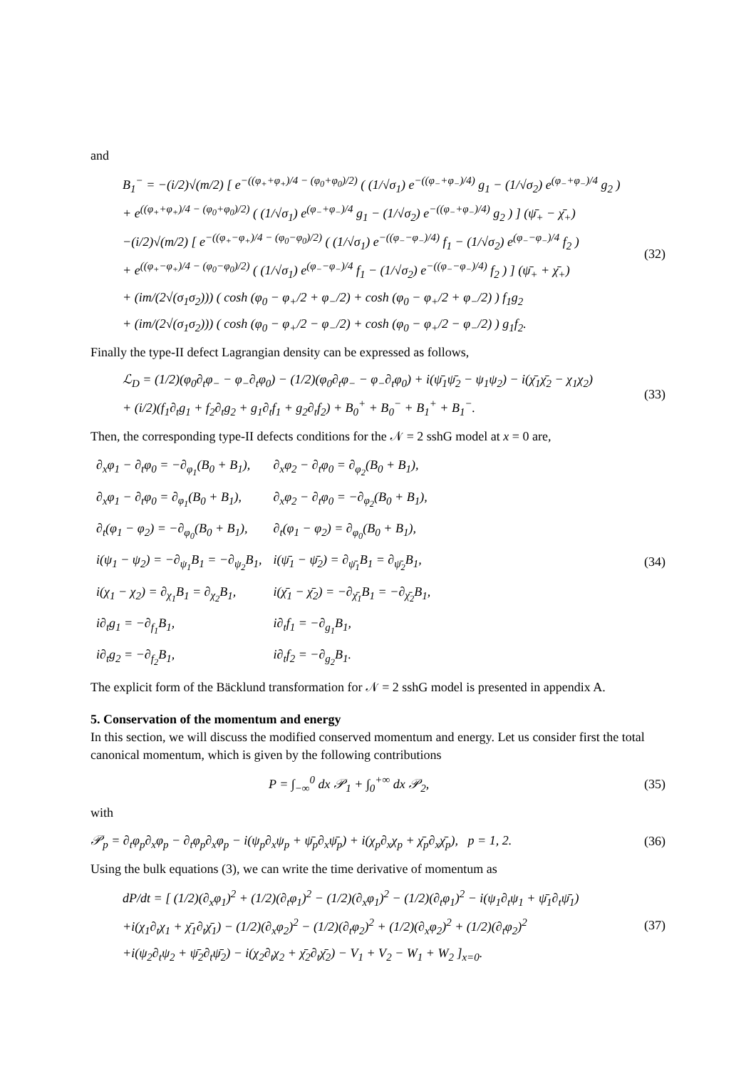and
B<sub>1</sub><sup>−</sup> = −(i/2)√(m/2) [ e<sup>−((φ<sub>+</sub>+φ<sub>+</sub>)/4 − (φ<sub>0</sub>+φ<sub>0</sub>)/2)</sup> ( (1/√σ<sub>1</sub>) e<sup>−((φ<sub>−</sub>+φ<sub>−</sub>)/4)</sup> g<sub>1</sub> − (1/√σ<sub>2</sub>) e<sup>(φ<sub>−</sub>+φ<sub>−</sub>)/4</sup> g<sub>2</sub> )
+ e<sup>((φ<sub>+</sub>+φ<sub>+</sub>)/4 − (φ<sub>0</sub>+φ<sub>0</sub>)/2)</sup> ( (1/√σ<sub>1</sub>) e<sup>(φ<sub>−</sub>+φ<sub>−</sub>)/4</sup> g<sub>1</sub> − (1/√σ<sub>2</sub>) e<sup>−((φ<sub>−</sub>+φ<sub>−</sub>)/4)</sup> g<sub>2</sub> ) ] (ψ̄<sub>+</sub> − χ̄<sub>+</sub>)
−(i/2)√(m/2) [ e<sup>−((φ<sub>+</sub>−φ<sub>+</sub>)/4 − (φ<sub>0</sub>−φ<sub>0</sub>)/2)</sup> ( (1/√σ<sub>1</sub>) e<sup>−((φ<sub>−</sub>−φ<sub>−</sub>)/4)</sup> f<sub>1</sub> − (1/√σ<sub>2</sub>) e<sup>(φ<sub>−</sub>−φ<sub>−</sub>)/4</sup> f<sub>2</sub> )
+ e<sup>((φ<sub>+</sub>−φ<sub>+</sub>)/4 − (φ<sub>0</sub>−φ<sub>0</sub>)/2)</sup> ( (1/√σ<sub>1</sub>) e<sup>(φ<sub>−</sub>−φ<sub>−</sub>)/4</sup> f<sub>1</sub> − (1/√σ<sub>2</sub>) e<sup>−((φ<sub>−</sub>−φ<sub>−</sub>)/4)</sup> f<sub>2</sub> ) ] (ψ̄<sub>+</sub> + χ̄<sub>+</sub>)
+ (im/(2√(σ<sub>1</sub>σ<sub>2</sub>))) ( cosh (φ<sub>0</sub> − φ<sub>+</sub>/2 + φ<sub>−</sub>/2) + cosh (φ<sub>0</sub> − φ<sub>+</sub>/2 + φ<sub>−</sub>/2) ) f<sub>1</sub>g<sub>2</sub>
+ (im/(2√(σ<sub>1</sub>σ<sub>2</sub>))) ( cosh (φ<sub>0</sub> − φ<sub>+</sub>/2 − φ<sub>−</sub>/2) + cosh (φ<sub>0</sub> − φ<sub>+</sub>/2 − φ<sub>−</sub>/2) ) g<sub>1</sub>f<sub>2</sub>.
(32)
Finally the type-II defect Lagrangian density can be expressed as follows,
ℒ<sub>D</sub> = (1/2)(φ<sub>0</sub>∂<sub>t</sub>φ<sub>−</sub> − φ<sub>−</sub>∂<sub>t</sub>φ<sub>0</sub>) − (1/2)(φ<sub>0</sub>∂<sub>t</sub>φ<sub>−</sub> − φ<sub>−</sub>∂<sub>t</sub>φ<sub>0</sub>) + i(ψ̄<sub>1</sub>ψ̄<sub>2</sub> − ψ<sub>1</sub>ψ<sub>2</sub>) − i(χ̄<sub>1</sub>χ̄<sub>2</sub> − χ<sub>1</sub>χ<sub>2</sub>)
+ (i/2)(f<sub>1</sub>∂<sub>t</sub>g<sub>1</sub> + f<sub>2</sub>∂<sub>t</sub>g<sub>2</sub> + g<sub>1</sub>∂<sub>t</sub>f<sub>1</sub> + g<sub>2</sub>∂<sub>t</sub>f<sub>2</sub>) + B<sub>0</sub><sup>+</sup> + B<sub>0</sub><sup>−</sup> + B<sub>1</sub><sup>+</sup> + B<sub>1</sub><sup>−</sup>.
(33)
Then, the corresponding type-II defects conditions for the 𝒩 = 2 sshG model at x = 0 are,
| ∂<sub>x</sub>φ<sub>1</sub> − ∂<sub>t</sub>φ<sub>0</sub> = −∂<sub>φ<sub>1</sub></sub>(B<sub>0</sub> + B<sub>1</sub>), | ∂<sub>x</sub>φ<sub>2</sub> − ∂<sub>t</sub>φ<sub>0</sub> = ∂<sub>φ<sub>2</sub></sub>(B<sub>0</sub> + B<sub>1</sub>), |
| ∂<sub>x</sub>φ<sub>1</sub> − ∂<sub>t</sub>φ<sub>0</sub> = ∂<sub>φ<sub>1</sub></sub>(B<sub>0</sub> + B<sub>1</sub>), | ∂<sub>x</sub>φ<sub>2</sub> − ∂<sub>t</sub>φ<sub>0</sub> = −∂<sub>φ<sub>2</sub></sub>(B<sub>0</sub> + B<sub>1</sub>), |
| ∂<sub>t</sub>(φ<sub>1</sub> − φ<sub>2</sub>) = −∂<sub>φ<sub>0</sub></sub>(B<sub>0</sub> + B<sub>1</sub>), | ∂<sub>t</sub>(φ<sub>1</sub> − φ<sub>2</sub>) = ∂<sub>φ<sub>0</sub></sub>(B<sub>0</sub> + B<sub>1</sub>), |
| i(ψ<sub>1</sub> − ψ<sub>2</sub>) = −∂<sub>ψ<sub>1</sub></sub>B<sub>1</sub> = −∂<sub>ψ<sub>2</sub></sub>B<sub>1</sub>, | i(ψ̄<sub>1</sub> − ψ̄<sub>2</sub>) = ∂<sub>ψ̄<sub>1</sub></sub>B<sub>1</sub> = ∂<sub>ψ̄<sub>2</sub></sub>B<sub>1</sub>, |
| i(χ<sub>1</sub> − χ<sub>2</sub>) = ∂<sub>χ<sub>1</sub></sub>B<sub>1</sub> = ∂<sub>χ<sub>2</sub></sub>B<sub>1</sub>, | i(χ̄<sub>1</sub> − χ̄<sub>2</sub>) = −∂<sub>χ̄<sub>1</sub></sub>B<sub>1</sub> = −∂<sub>χ̄<sub>2</sub></sub>B<sub>1</sub>, |
| i∂<sub>t</sub>g<sub>1</sub> = −∂<sub>f<sub>1</sub></sub>B<sub>1</sub>, | i∂<sub>t</sub>f<sub>1</sub> = −∂<sub>g<sub>1</sub></sub>B<sub>1</sub>, |
| i∂<sub>t</sub>g<sub>2</sub> = −∂<sub>f<sub>2</sub></sub>B<sub>1</sub>, | i∂<sub>t</sub>f<sub>2</sub> = −∂<sub>g<sub>2</sub></sub>B<sub>1</sub>. |
(34)
The explicit form of the Bäcklund transformation for 𝒩 = 2 sshG model is presented in appendix A.
5. Conservation of the momentum and energy
In this section, we will discuss the modified conserved momentum and energy. Let us consider first the total canonical momentum, which is given by the following contributions
P = ∫<sub>−∞</sub><sup>0</sup> dx 𝒫<sub>1</sub> + ∫<sub>0</sub><sup>+∞</sup> dx 𝒫<sub>2</sub>, (35)
with
𝒫<sub>p</sub> = ∂<sub>t</sub>φ<sub>p</sub>∂<sub>x</sub>φ<sub>p</sub> − ∂<sub>t</sub>φ<sub>p</sub>∂<sub>x</sub>φ<sub>p</sub> − i(ψ<sub>p</sub>∂<sub>x</sub>ψ<sub>p</sub> + ψ̄<sub>p</sub>∂<sub>x</sub>ψ̄<sub>p</sub>) + i(χ<sub>p</sub>∂<sub>x</sub>χ<sub>p</sub> + χ̄<sub>p</sub>∂<sub>x</sub>χ̄<sub>p</sub>), p = 1, 2.
(36)
Using the bulk equations (3), we can write the time derivative of momentum as
dP/dt = [ (1/2)(∂<sub>x</sub>φ<sub>1</sub>)<sup>2</sup> + (1/2)(∂<sub>t</sub>φ<sub>1</sub>)<sup>2</sup> − (1/2)(∂<sub>x</sub>φ<sub>1</sub>)<sup>2</sup> − (1/2)(∂<sub>t</sub>φ<sub>1</sub>)<sup>2</sup> − i(ψ<sub>1</sub>∂<sub>t</sub>ψ<sub>1</sub> + ψ̄<sub>1</sub>∂<sub>t</sub>ψ̄<sub>1</sub>)
+i(χ<sub>1</sub>∂<sub>t</sub>χ<sub>1</sub> + χ̄<sub>1</sub>∂<sub>t</sub>χ̄<sub>1</sub>) − (1/2)(∂<sub>x</sub>φ<sub>2</sub>)<sup>2</sup> − (1/2)(∂<sub>t</sub>φ<sub>2</sub>)<sup>2</sup> + (1/2)(∂<sub>x</sub>φ<sub>2</sub>)<sup>2</sup> + (1/2)(∂<sub>t</sub>φ<sub>2</sub>)<sup>2</sup>
+i(ψ<sub>2</sub>∂<sub>t</sub>ψ<sub>2</sub> + ψ̄<sub>2</sub>∂<sub>t</sub>ψ̄<sub>2</sub>) − i(χ<sub>2</sub>∂<sub>t</sub>χ<sub>2</sub> + χ̄<sub>2</sub>∂<sub>t</sub>χ̄<sub>2</sub>) − V<sub>1</sub> + V<sub>2</sub> − W<sub>1</sub> + W<sub>2</sub> ]<sub>x=0</sub>.
(37)